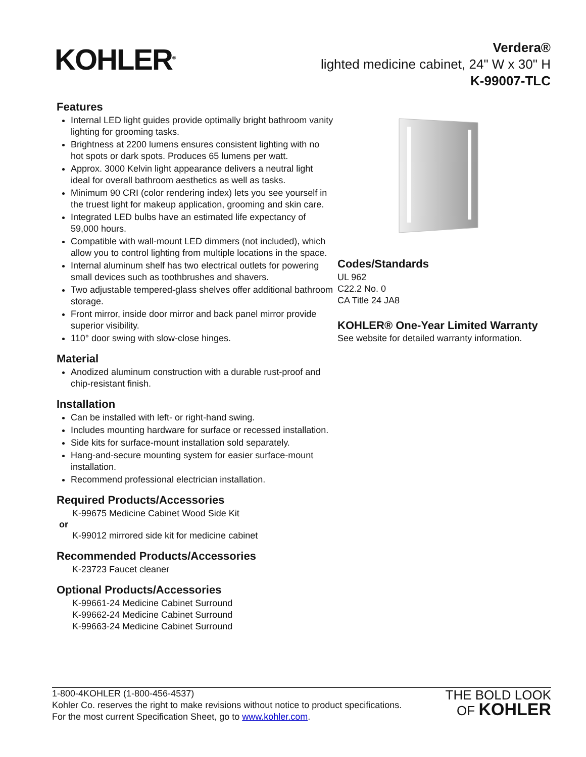KOHLER<sup>®</sup>
Verdera®
lighted medicine cabinet, 24" W x 30" H
K-99007-TLC
Features
Internal LED light guides provide optimally bright bathroom vanity lighting for grooming tasks.
Brightness at 2200 lumens ensures consistent lighting with no hot spots or dark spots. Produces 65 lumens per watt.
Approx. 3000 Kelvin light appearance delivers a neutral light ideal for overall bathroom aesthetics as well as tasks.
Minimum 90 CRI (color rendering index) lets you see yourself in the truest light for makeup application, grooming and skin care.
Integrated LED bulbs have an estimated life expectancy of 59,000 hours.
Compatible with wall-mount LED dimmers (not included), which allow you to control lighting from multiple locations in the space.
Internal aluminum shelf has two electrical outlets for powering small devices such as toothbrushes and shavers.
Two adjustable tempered-glass shelves offer additional bathroom storage.
Front mirror, inside door mirror and back panel mirror provide superior visibility.
110° door swing with slow-close hinges.
Material
Anodized aluminum construction with a durable rust-proof and chip-resistant finish.
Installation
Can be installed with left- or right-hand swing.
Includes mounting hardware for surface or recessed installation.
Side kits for surface-mount installation sold separately.
Hang-and-secure mounting system for easier surface-mount installation.
Recommend professional electrician installation.
Required Products/Accessories
K-99675 Medicine Cabinet Wood Side Kit
or
K-99012 mirrored side kit for medicine cabinet
Recommended Products/Accessories
K-23723 Faucet cleaner
Optional Products/Accessories
K-99661-24 Medicine Cabinet Surround
K-99662-24 Medicine Cabinet Surround
K-99663-24 Medicine Cabinet Surround
Codes/Standards
UL 962
C22.2 No. 0
CA Title 24 JA8
KOHLER® One-Year Limited Warranty
See website for detailed warranty information.
1-800-4KOHLER (1-800-456-4537)
Kohler Co. reserves the right to make revisions without notice to product specifications.
For the most current Specification Sheet, go to www.kohler.com.
THE BOLD LOOK
OF KOHLER